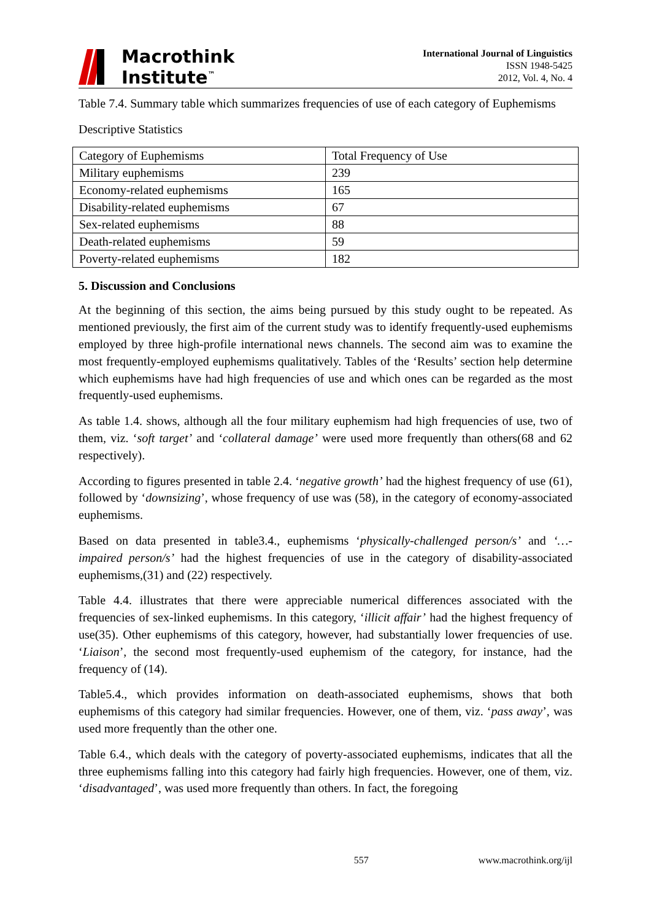Macrothink
Institute<sup>™</sup>
International Journal of Linguistics
ISSN 1948-5425
2012, Vol. 4, No. 4
Table 7.4. Summary table which summarizes frequencies of use of each category of Euphemisms
Descriptive Statistics
| Category of Euphemisms | Total Frequency of Use |
| Military euphemisms | 239 |
| Economy-related euphemisms | 165 |
| Disability-related euphemisms | 67 |
| Sex-related euphemisms | 88 |
| Death-related euphemisms | 59 |
| Poverty-related euphemisms | 182 |
5. Discussion and Conclusions
At the beginning of this section, the aims being pursued by this study ought to be repeated. As mentioned previously, the first aim of the current study was to identify frequently-used euphemisms employed by three high-profile international news channels. The second aim was to examine the most frequently-employed euphemisms qualitatively. Tables of the ‘Results’ section help determine which euphemisms have had high frequencies of use and which ones can be regarded as the most frequently-used euphemisms.
As table 1.4. shows, although all the four military euphemism had high frequencies of use, two of them, viz. ‘soft target’ and ‘collateral damage’ were used more frequently than others(68 and 62 respectively).
According to figures presented in table 2.4. ‘negative growth’ had the highest frequency of use (61), followed by ‘downsizing’, whose frequency of use was (58), in the category of economy-associated euphemisms.
Based on data presented in table3.4., euphemisms ‘physically-challenged person/s’ and ‘…-impaired person/s’ had the highest frequencies of use in the category of disability-associated euphemisms,(31) and (22) respectively.
Table 4.4. illustrates that there were appreciable numerical differences associated with the frequencies of sex-linked euphemisms. In this category, ‘illicit affair’ had the highest frequency of use(35). Other euphemisms of this category, however, had substantially lower frequencies of use. ‘Liaison’, the second most frequently-used euphemism of the category, for instance, had the frequency of (14).
Table5.4., which provides information on death-associated euphemisms, shows that both euphemisms of this category had similar frequencies. However, one of them, viz. ‘pass away’, was used more frequently than the other one.
Table 6.4., which deals with the category of poverty-associated euphemisms, indicates that all the three euphemisms falling into this category had fairly high frequencies. However, one of them, viz. ‘disadvantaged’, was used more frequently than others. In fact, the foregoing
557 www.macrothink.org/ijl